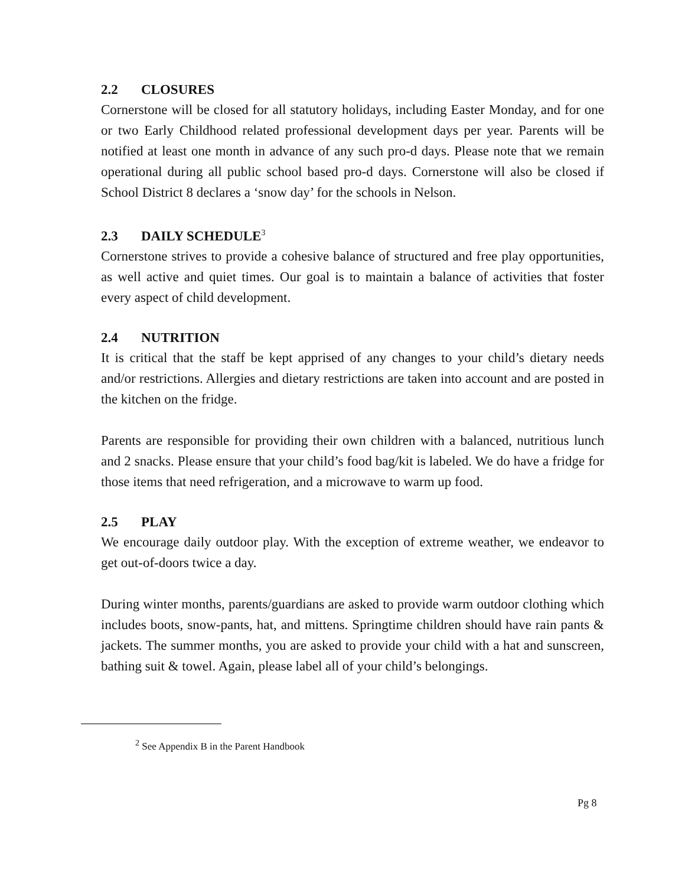2.2 CLOSURES
Cornerstone will be closed for all statutory holidays, including Easter Monday, and for one or two Early Childhood related professional development days per year. Parents will be notified at least one month in advance of any such pro-d days. Please note that we remain operational during all public school based pro-d days. Cornerstone will also be closed if School District 8 declares a ‘snow day’ for the schools in Nelson.
2.3 DAILY SCHEDULE<sup>3</sup>
Cornerstone strives to provide a cohesive balance of structured and free play opportunities, as well active and quiet times. Our goal is to maintain a balance of activities that foster every aspect of child development.
2.4 NUTRITION
It is critical that the staff be kept apprised of any changes to your child’s dietary needs and/or restrictions. Allergies and dietary restrictions are taken into account and are posted in the kitchen on the fridge.
Parents are responsible for providing their own children with a balanced, nutritious lunch and 2 snacks. Please ensure that your child’s food bag/kit is labeled. We do have a fridge for those items that need refrigeration, and a microwave to warm up food.
2.5 PLAY
We encourage daily outdoor play. With the exception of extreme weather, we endeavor to get out-of-doors twice a day.
During winter months, parents/guardians are asked to provide warm outdoor clothing which includes boots, snow-pants, hat, and mittens. Springtime children should have rain pants & jackets. The summer months, you are asked to provide your child with a hat and sunscreen, bathing suit & towel. Again, please label all of your child’s belongings.
<sup>2</sup> See Appendix B in the Parent Handbook
Pg 8